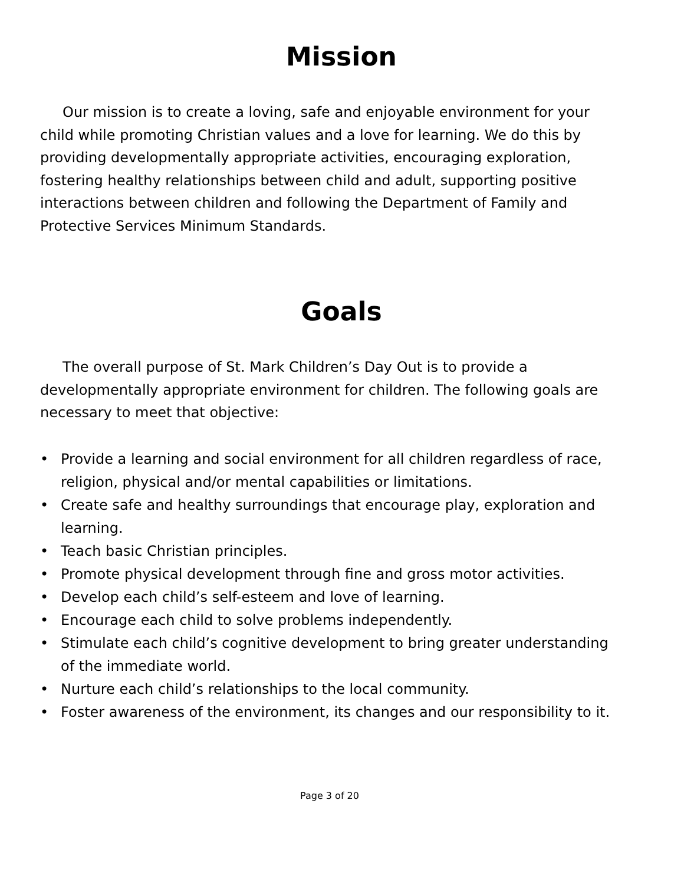Mission
Our mission is to create a loving, safe and enjoyable environment for your child while promoting Christian values and a love for learning. We do this by providing developmentally appropriate activities, encouraging exploration, fostering healthy relationships between child and adult, supporting positive interactions between children and following the Department of Family and Protective Services Minimum Standards.
Goals
The overall purpose of St. Mark Children’s Day Out is to provide a developmentally appropriate environment for children. The following goals are necessary to meet that objective:
• Provide a learning and social environment for all children regardless of race, religion, physical and/or mental capabilities or limitations.
• Create safe and healthy surroundings that encourage play, exploration and learning.
• Teach basic Christian principles.
• Promote physical development through fine and gross motor activities.
• Develop each child’s self-esteem and love of learning.
• Encourage each child to solve problems independently.
• Stimulate each child’s cognitive development to bring greater understanding of the immediate world.
• Nurture each child’s relationships to the local community.
• Foster awareness of the environment, its changes and our responsibility to it.
Page 3 of 20